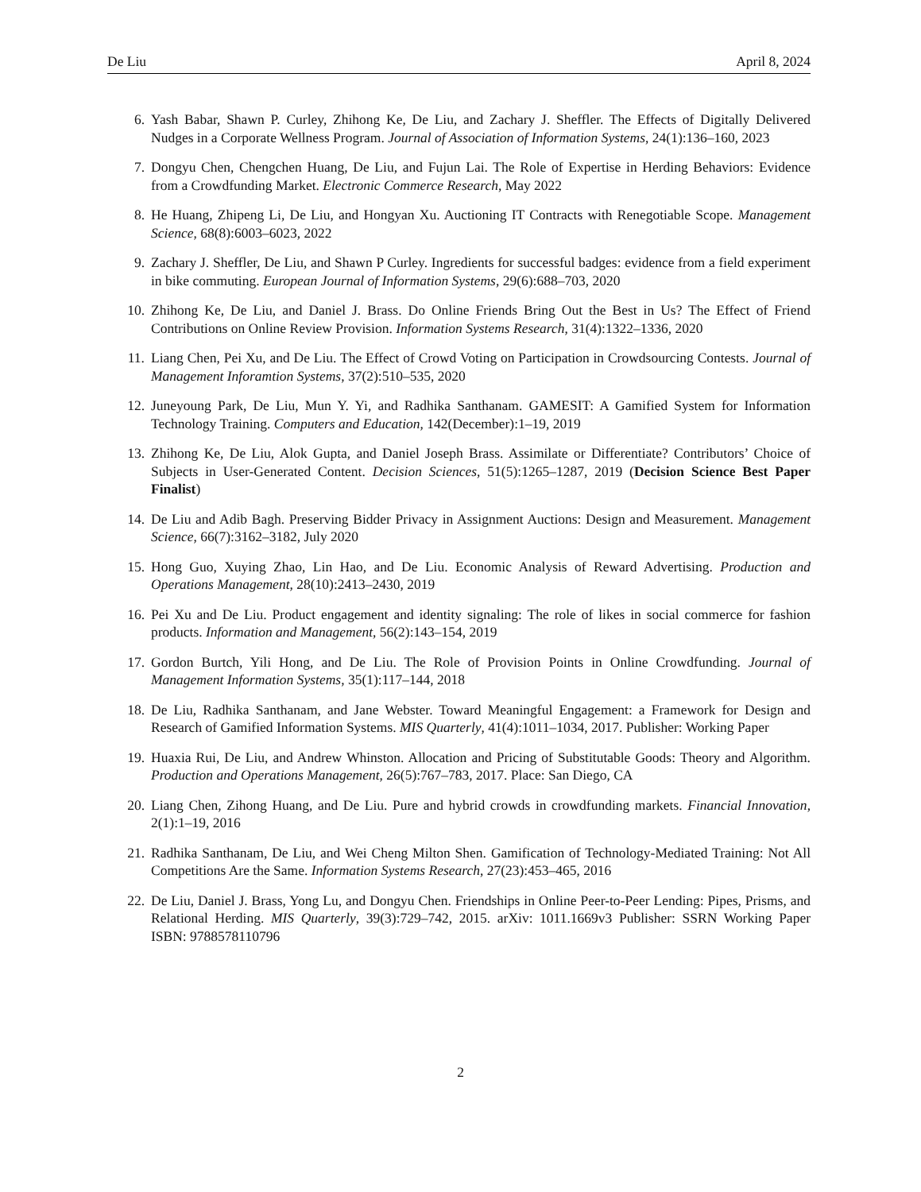De Liu April 8, 2024
6. Yash Babar, Shawn P. Curley, Zhihong Ke, De Liu, and Zachary J. Sheffler. The Effects of Digitally Delivered Nudges in a Corporate Wellness Program. Journal of Association of Information Systems, 24(1):136–160, 2023
7. Dongyu Chen, Chengchen Huang, De Liu, and Fujun Lai. The Role of Expertise in Herding Behaviors: Evidence from a Crowdfunding Market. Electronic Commerce Research, May 2022
8. He Huang, Zhipeng Li, De Liu, and Hongyan Xu. Auctioning IT Contracts with Renegotiable Scope. Management Science, 68(8):6003–6023, 2022
9. Zachary J. Sheffler, De Liu, and Shawn P Curley. Ingredients for successful badges: evidence from a field experiment in bike commuting. European Journal of Information Systems, 29(6):688–703, 2020
10. Zhihong Ke, De Liu, and Daniel J. Brass. Do Online Friends Bring Out the Best in Us? The Effect of Friend Contributions on Online Review Provision. Information Systems Research, 31(4):1322–1336, 2020
11. Liang Chen, Pei Xu, and De Liu. The Effect of Crowd Voting on Participation in Crowdsourcing Contests. Journal of Management Inforamtion Systems, 37(2):510–535, 2020
12. Juneyoung Park, De Liu, Mun Y. Yi, and Radhika Santhanam. GAMESIT: A Gamified System for Information Technology Training. Computers and Education, 142(December):1–19, 2019
13. Zhihong Ke, De Liu, Alok Gupta, and Daniel Joseph Brass. Assimilate or Differentiate? Contributors’ Choice of Subjects in User-Generated Content. Decision Sciences, 51(5):1265–1287, 2019 (Decision Science Best Paper Finalist)
14. De Liu and Adib Bagh. Preserving Bidder Privacy in Assignment Auctions: Design and Measurement. Management Science, 66(7):3162–3182, July 2020
15. Hong Guo, Xuying Zhao, Lin Hao, and De Liu. Economic Analysis of Reward Advertising. Production and Operations Management, 28(10):2413–2430, 2019
16. Pei Xu and De Liu. Product engagement and identity signaling: The role of likes in social commerce for fashion products. Information and Management, 56(2):143–154, 2019
17. Gordon Burtch, Yili Hong, and De Liu. The Role of Provision Points in Online Crowdfunding. Journal of Management Information Systems, 35(1):117–144, 2018
18. De Liu, Radhika Santhanam, and Jane Webster. Toward Meaningful Engagement: a Framework for Design and Research of Gamified Information Systems. MIS Quarterly, 41(4):1011–1034, 2017. Publisher: Working Paper
19. Huaxia Rui, De Liu, and Andrew Whinston. Allocation and Pricing of Substitutable Goods: Theory and Algorithm. Production and Operations Management, 26(5):767–783, 2017. Place: San Diego, CA
20. Liang Chen, Zihong Huang, and De Liu. Pure and hybrid crowds in crowdfunding markets. Financial Innovation, 2(1):1–19, 2016
21. Radhika Santhanam, De Liu, and Wei Cheng Milton Shen. Gamification of Technology-Mediated Training: Not All Competitions Are the Same. Information Systems Research, 27(23):453–465, 2016
22. De Liu, Daniel J. Brass, Yong Lu, and Dongyu Chen. Friendships in Online Peer-to-Peer Lending: Pipes, Prisms, and Relational Herding. MIS Quarterly, 39(3):729–742, 2015. arXiv: 1011.1669v3 Publisher: SSRN Working Paper ISBN: 9788578110796
2